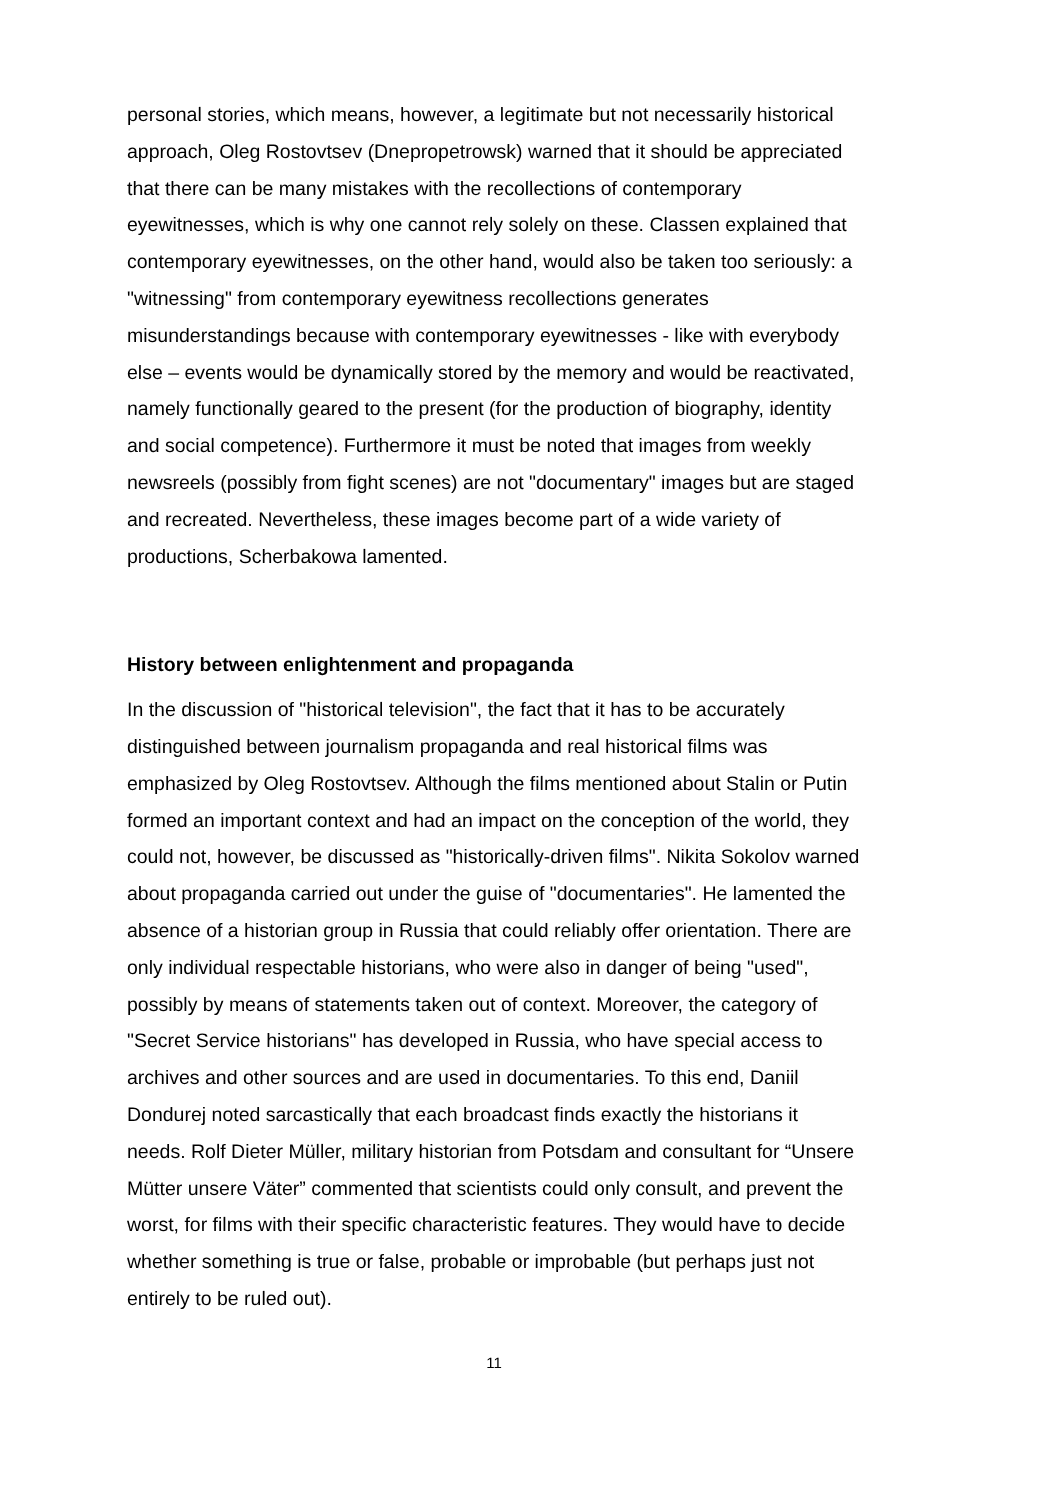personal stories, which means, however, a legitimate but not necessarily historical approach, Oleg Rostovtsev (Dnepropetrowsk) warned that it should be appreciated that there can be many mistakes with the recollections of contemporary eyewitnesses, which is why one cannot rely solely on these. Classen explained that contemporary eyewitnesses, on the other hand, would also be taken too seriously: a "witnessing" from contemporary eyewitness recollections generates misunderstandings because with contemporary eyewitnesses - like with everybody else – events would be dynamically stored by the memory and would be reactivated, namely functionally geared to the present (for the production of biography, identity and social competence). Furthermore it must be noted that images from weekly newsreels (possibly from fight scenes) are not "documentary" images but are staged and recreated. Nevertheless, these images become part of a wide variety of productions, Scherbakowa lamented.
History between enlightenment and propaganda
In the discussion of "historical television", the fact that it has to be accurately distinguished between journalism propaganda and real historical films was emphasized by Oleg Rostovtsev. Although the films mentioned about Stalin or Putin formed an important context and had an impact on the conception of the world, they could not, however, be discussed as "historically-driven films". Nikita Sokolov warned about propaganda carried out under the guise of "documentaries". He lamented the absence of a historian group in Russia that could reliably offer orientation. There are only individual respectable historians, who were also in danger of being "used", possibly by means of statements taken out of context. Moreover, the category of "Secret Service historians" has developed in Russia, who have special access to archives and other sources and are used in documentaries. To this end, Daniil Dondurej noted sarcastically that each broadcast finds exactly the historians it needs. Rolf Dieter Müller, military historian from Potsdam and consultant for “Unsere Mütter unsere Väter” commented that scientists could only consult, and prevent the worst, for films with their specific characteristic features. They would have to decide whether something is true or false, probable or improbable (but perhaps just not entirely to be ruled out).
11